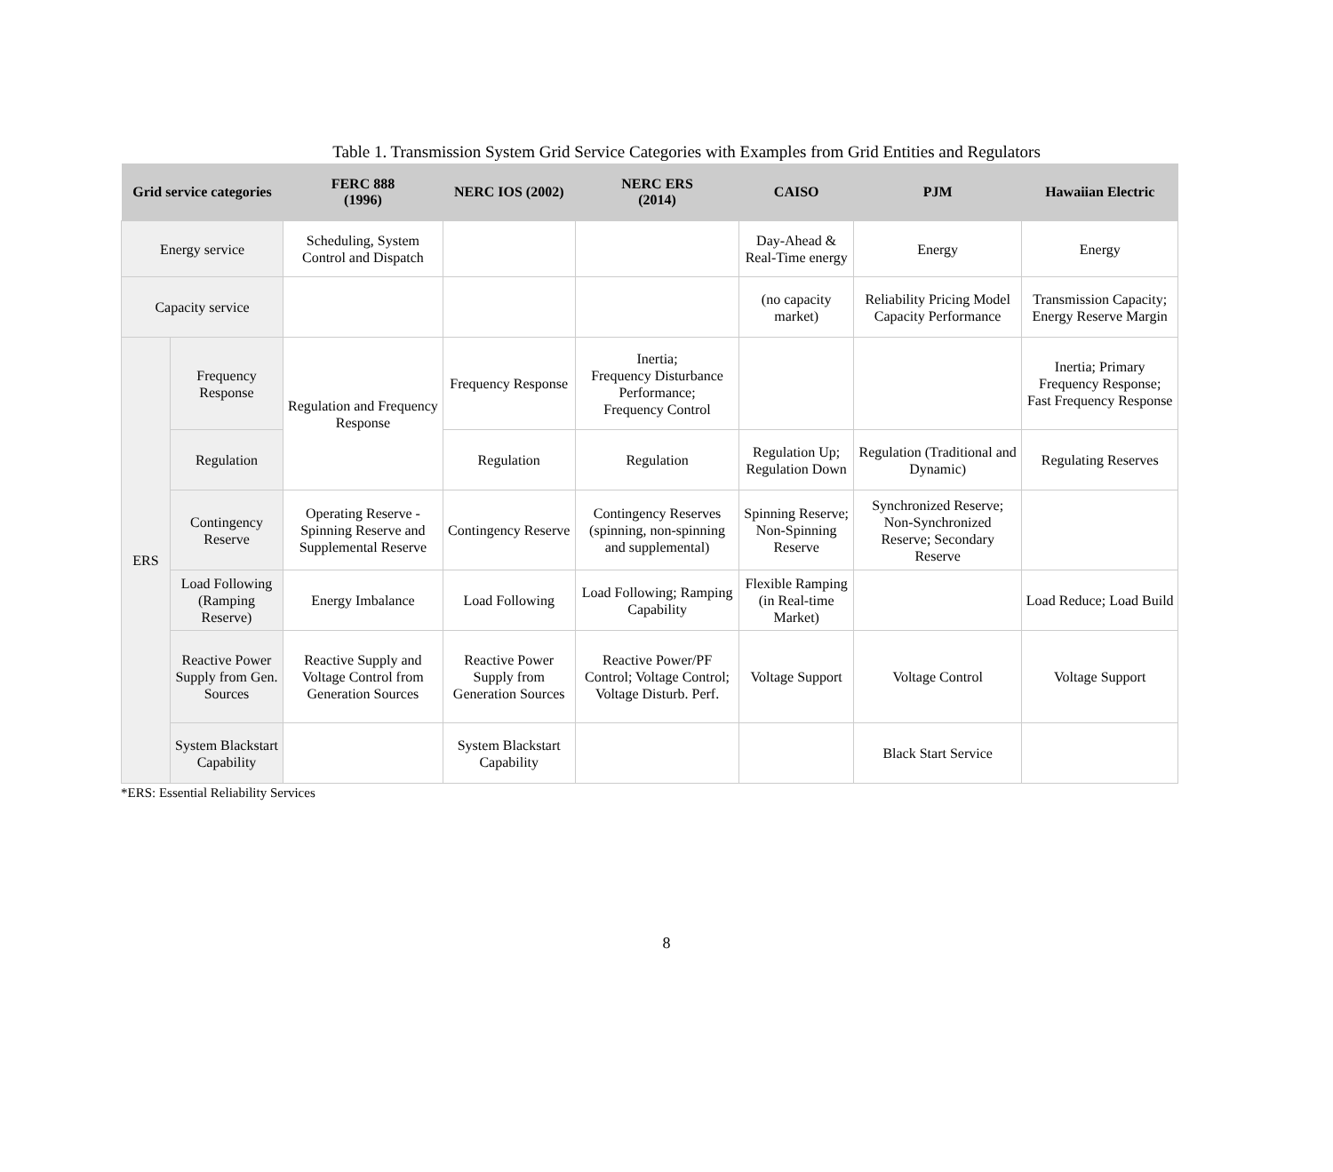Table 1. Transmission System Grid Service Categories with Examples from Grid Entities and Regulators
| Grid service categories | | FERC 888 (1996) | NERC IOS (2002) | NERC ERS (2014) | CAISO | PJM | Hawaiian Electric |
| --- | --- | --- | --- | --- | --- | --- | --- |
| Energy service | | Scheduling, System Control and Dispatch | | | Day-Ahead & Real-Time energy | Energy | Energy |
| Capacity service | | | | | (no capacity market) | Reliability Pricing Model Capacity Performance | Transmission Capacity; Energy Reserve Margin |
| ERS | Frequency Response | Regulation and Frequency Response | Frequency Response | Inertia; Frequency Disturbance Performance; Frequency Control | | | Inertia; Primary Frequency Response; Fast Frequency Response |
| | Regulation | | Regulation | Regulation | Regulation Up; Regulation Down | Regulation (Traditional and Dynamic) | Regulating Reserves |
| | Contingency Reserve | Operating Reserve - Spinning Reserve and Supplemental Reserve | Contingency Reserve | Contingency Reserves (spinning, non-spinning and supplemental) | Spinning Reserve; Non-Spinning Reserve | Synchronized Reserve; Non-Synchronized Reserve; Secondary Reserve | |
| | Load Following (Ramping Reserve) | Energy Imbalance | Load Following | Load Following; Ramping Capability | Flexible Ramping (in Real-time Market) | | Load Reduce; Load Build |
| | Reactive Power Supply from Gen. Sources | Reactive Supply and Voltage Control from Generation Sources | Reactive Power Supply from Generation Sources | Reactive Power/PF Control; Voltage Control; Voltage Disturb. Perf. | Voltage Support | Voltage Control | Voltage Support |
| | System Blackstart Capability | | System Blackstart Capability | | | Black Start Service | |
*ERS: Essential Reliability Services
8